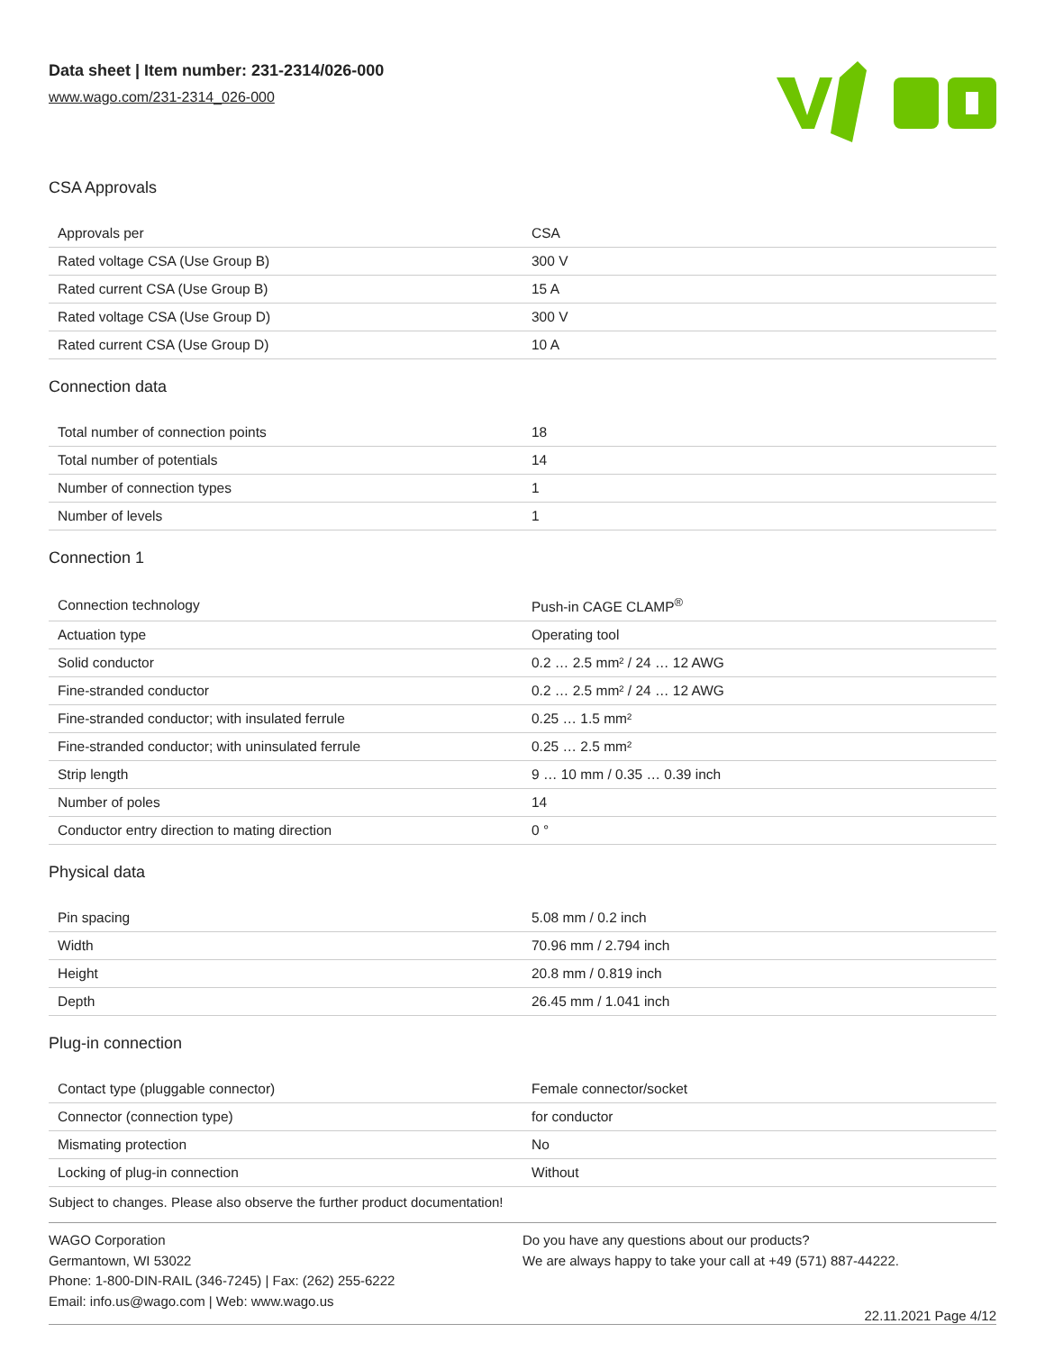Data sheet | Item number: 231-2314/026-000
www.wago.com/231-2314_026-000
CSA Approvals
| Approvals per | CSA |
| Rated voltage CSA (Use Group B) | 300 V |
| Rated current CSA (Use Group B) | 15 A |
| Rated voltage CSA (Use Group D) | 300 V |
| Rated current CSA (Use Group D) | 10 A |
Connection data
| Total number of connection points | 18 |
| Total number of potentials | 14 |
| Number of connection types | 1 |
| Number of levels | 1 |
Connection 1
| Connection technology | Push-in CAGE CLAMP<sup>®</sup> |
| Actuation type | Operating tool |
| Solid conductor | 0.2 … 2.5 mm² / 24 … 12 AWG |
| Fine-stranded conductor | 0.2 … 2.5 mm² / 24 … 12 AWG |
| Fine-stranded conductor; with insulated ferrule | 0.25 … 1.5 mm² |
| Fine-stranded conductor; with uninsulated ferrule | 0.25 … 2.5 mm² |
| Strip length | 9 … 10 mm / 0.35 … 0.39 inch |
| Number of poles | 14 |
| Conductor entry direction to mating direction | 0 ° |
Physical data
| Pin spacing | 5.08 mm / 0.2 inch |
| Width | 70.96 mm / 2.794 inch |
| Height | 20.8 mm / 0.819 inch |
| Depth | 26.45 mm / 1.041 inch |
Plug-in connection
| Contact type (pluggable connector) | Female connector/socket |
| Connector (connection type) | for conductor |
| Mismating protection | No |
| Locking of plug-in connection | Without |
Subject to changes. Please also observe the further product documentation!
WAGO Corporation
Germantown, WI 53022
Phone: 1-800-DIN-RAIL (346-7245) | Fax: (262) 255-6222
Email: info.us@wago.com | Web: www.wago.us
Do you have any questions about our products?
We are always happy to take your call at +49 (571) 887-44222.
22.11.2021 Page 4/12